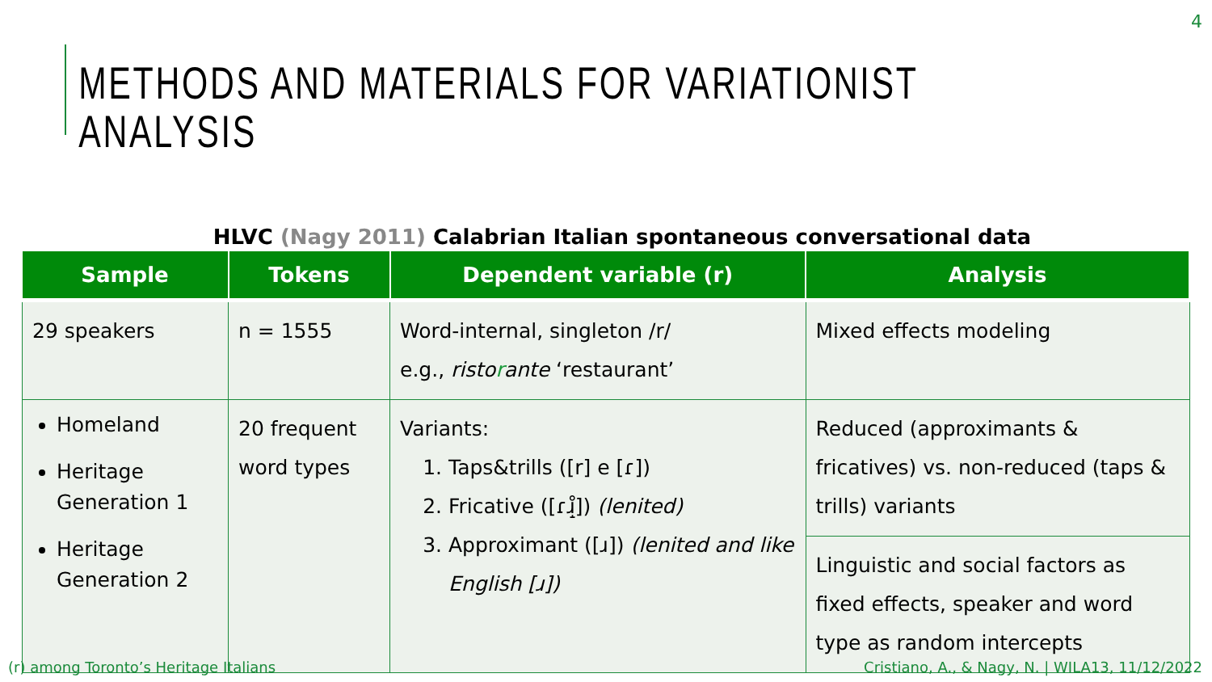4
METHODS AND MATERIALS FOR VARIATIONIST ANALYSIS
HLVC (Nagy 2011) Calabrian Italian spontaneous conversational data
| Sample | Tokens | Dependent variable (r) | Analysis |
| --- | --- | --- | --- |
| 29 speakers | n = 1555 | Word-internal, singleton /r/ e.g., risto r ante ‘restaurant’ | Mixed effects modeling |
| Homeland Heritage Generation 1 Heritage Generation 2 | 20 frequent word types | Variants: 1. Taps&trills ([r] e [ɾ]) 2. Fricative ([ɾɹ̝̊]) (lenited) 3. Approximant ([ɹ]) (lenited and like English [ɹ]) | Reduced (approximants & fricatives) vs. non-reduced (taps & trills) variants |
| | | | Linguistic and social factors as fixed effects, speaker and word type as random intercepts |
(r) among Toronto’s Heritage Italians
Cristiano, A., & Nagy, N. | WILA13, 11/12/2022